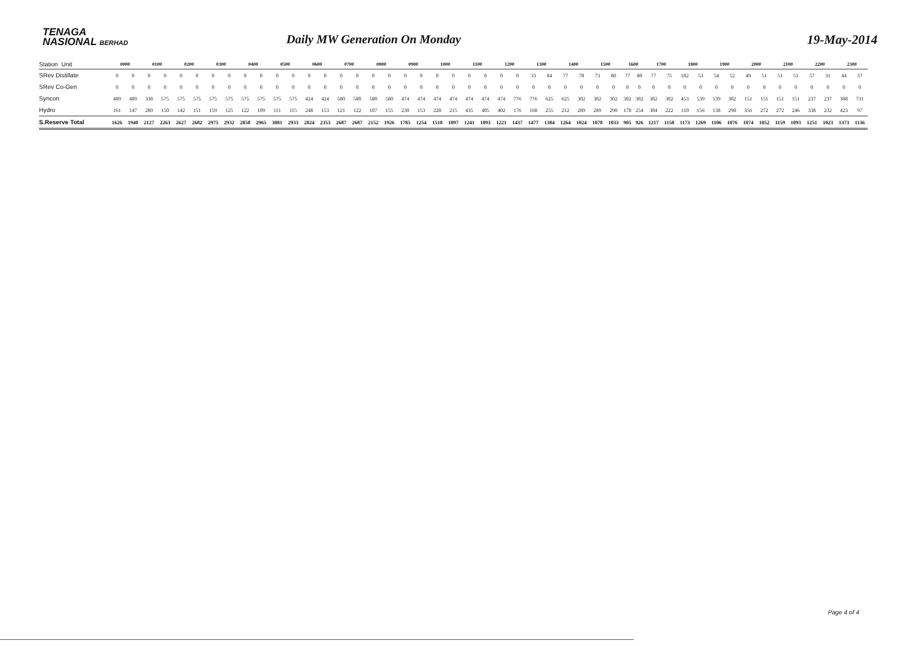TENAGA
NASIONAL BERHAD
Daily MW Generation On Monday
19-May-2014
| Station Unit | 0000 | | 0100 | | 0200 | | 0300 | | 0400 | | 0500 | | 0600 | | 0700 | | 0800 | | 0900 | | 1000 | | 1100 | | 1200 | | 1300 | | 1400 | | 1500 | | 1600 | | 1700 | | 1800 | | 1900 | | 2000 | | 2100 | | 2200 | | 2300 | |
| --- | --- | --- | --- | --- | --- | --- | --- | --- | --- | --- | --- | --- | --- | --- | --- | --- | --- | --- | --- | --- | --- | --- | --- | --- | --- | --- | --- | --- | --- | --- | --- | --- | --- | --- | --- | --- | --- | --- | --- | --- | --- | --- | --- | --- | --- | --- | --- | --- |
| SRev Distillate | 0 | 0 | 0 | 0 | 0 | 0 | 0 | 0 | 0 | 0 | 0 | 0 | 0 | 0 | 0 | 0 | 0 | 0 | 0 | 0 | 0 | 0 | 0 | 0 | 0 | 0 | 33 | 84 | 77 | 78 | 73 | 80 | 77 | 80 | 77 | 75 | 182 | 53 | 54 | 52 | 49 | 51 | 51 | 51 | 57 | 31 | 44 | 37 |
| SRev Co-Gen | 0 | 0 | 0 | 0 | 0 | 0 | 0 | 0 | 0 | 0 | 0 | 0 | 0 | 0 | 0 | 0 | 0 | 0 | 0 | 0 | 0 | 0 | 0 | 0 | 0 | 0 | 0 | 0 | 0 | 0 | 0 | 0 | 0 | 0 | 0 | 0 | 0 | 0 | 0 | 0 | 0 | 0 | 0 | 0 | 0 | 0 | 0 | 0 |
| Syncon | 489 | 489 | 338 | 575 | 575 | 575 | 575 | 575 | 575 | 575 | 575 | 575 | 424 | 424 | 580 | 580 | 580 | 580 | 474 | 474 | 474 | 474 | 474 | 474 | 474 | 776 | 776 | 625 | 625 | 302 | 302 | 302 | 302 | 302 | 302 | 302 | 453 | 539 | 539 | 302 | 151 | 151 | 151 | 151 | 237 | 237 | 388 | 731 |
| Hydro | 161 | 147 | 289 | 150 | 142 | 151 | 159 | 125 | 122 | 109 | 111 | 115 | 248 | 153 | 121 | 122 | 107 | 155 | 230 | 153 | 228 | 215 | 435 | 405 | 402 | 176 | 168 | 255 | 212 | 289 | 289 | 290 | 178 | 254 | 304 | 222 | 110 | 156 | 138 | 298 | 356 | 272 | 272 | 246 | 338 | 232 | 423 | 97 |
| S.Reserve Total | 1626 | 1940 | 2127 | 2263 | 2627 | 2682 | 2975 | 2932 | 2858 | 2965 | 3081 | 2933 | 2824 | 2353 | 2687 | 2687 | 2152 | 1926 | 1785 | 1254 | 1518 | 1097 | 1241 | 1093 | 1221 | 1437 | 1477 | 1384 | 1264 | 1024 | 1078 | 1033 | 905 | 926 | 1217 | 1158 | 1173 | 1269 | 1106 | 1076 | 1074 | 1052 | 1159 | 1093 | 1251 | 1023 | 1373 | 1136 |
Page 4 of 4